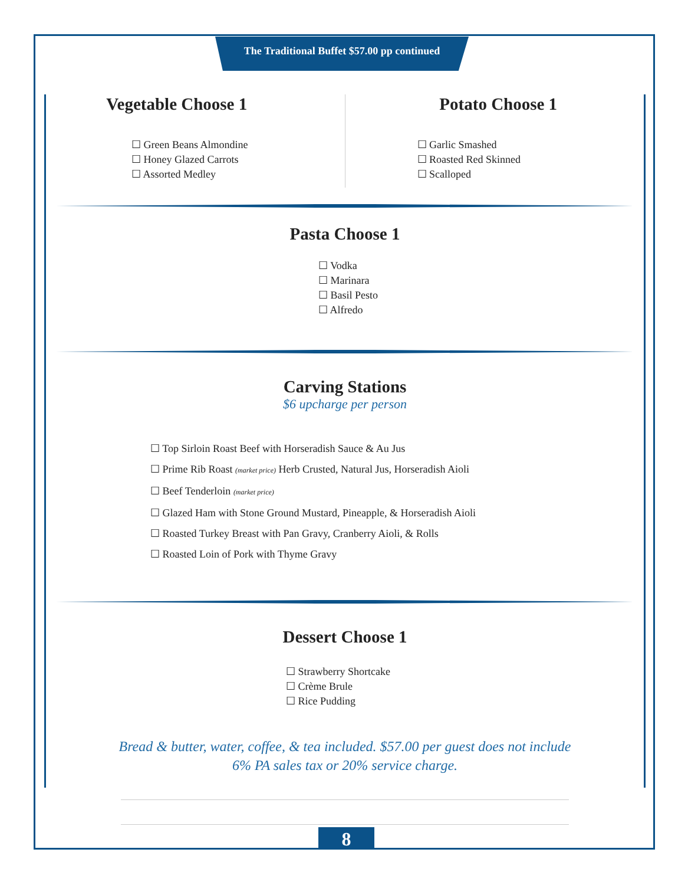The Traditional Buffet $57.00 pp continued
Vegetable Choose 1
☐ Green Beans Almondine
☐ Honey Glazed Carrots
☐ Assorted Medley
Potato Choose 1
☐ Garlic Smashed
☐ Roasted Red Skinned
☐ Scalloped
Pasta Choose 1
☐ Vodka
☐ Marinara
☐ Basil Pesto
☐ Alfredo
Carving Stations
$6 upcharge per person
☐ Top Sirloin Roast Beef with Horseradish Sauce & Au Jus
☐ Prime Rib Roast (market price) Herb Crusted, Natural Jus, Horseradish Aioli
☐ Beef Tenderloin (market price)
☐ Glazed Ham with Stone Ground Mustard, Pineapple, & Horseradish Aioli
☐ Roasted Turkey Breast with Pan Gravy, Cranberry Aioli, & Rolls
☐ Roasted Loin of Pork with Thyme Gravy
Dessert Choose 1
☐ Strawberry Shortcake
☐ Crème Brule
☐ Rice Pudding
Bread & butter, water, coffee, & tea included. $57.00 per guest does not include
6% PA sales tax or 20% service charge.
8